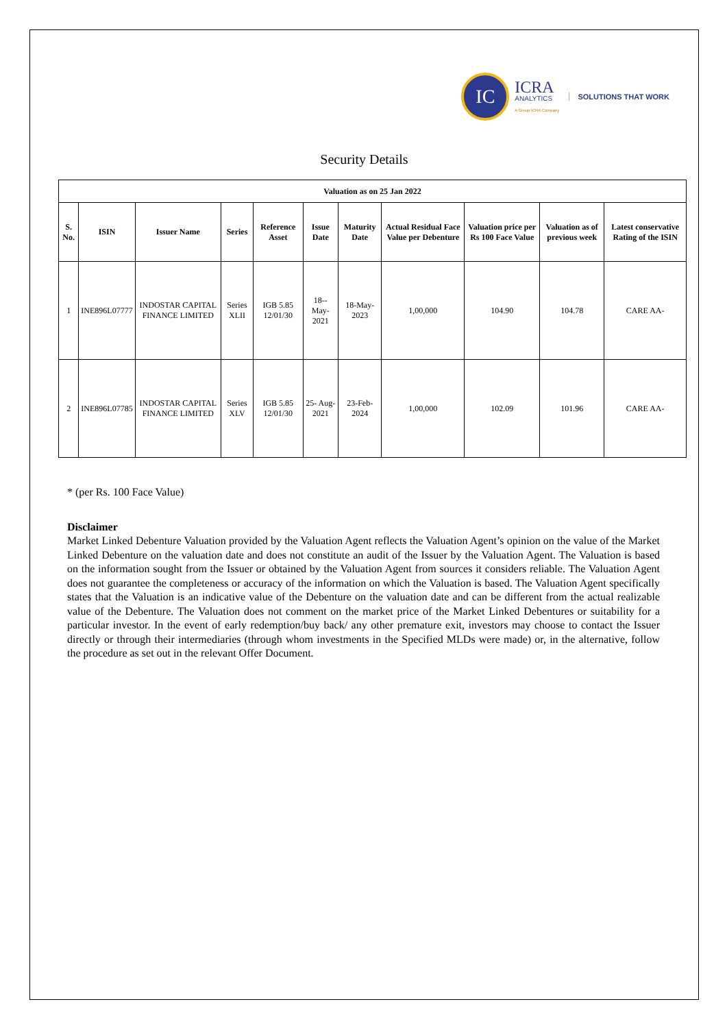IC
ICRA
ANALYTICS
A Group ICRA Company
SOLUTIONS THAT WORK
Security Details
| Valuation as on 25 Jan 2022 | | | | | | | | | | |
| --- | --- | --- | --- | --- | --- | --- | --- | --- | --- | --- |
| S. No. | ISIN | Issuer Name | Series | Reference Asset | Issue Date | Maturity Date | Actual Residual Face Value per Debenture | Valuation price per Rs 100 Face Value | Valuation as of previous week | Latest conservative Rating of the ISIN |
| 1 | INE896L07777 | INDOSTAR CAPITAL FINANCE LIMITED | Series XLII | IGB 5.85 12/01/30 | 18-- May- 2021 | 18-May- 2023 | 1,00,000 | 104.90 | 104.78 | CARE AA- |
| 2 | INE896L07785 | INDOSTAR CAPITAL FINANCE LIMITED | Series XLV | IGB 5.85 12/01/30 | 25- Aug- 2021 | 23-Feb- 2024 | 1,00,000 | 102.09 | 101.96 | CARE AA- |
* (per Rs. 100 Face Value)
Disclaimer
Market Linked Debenture Valuation provided by the Valuation Agent reflects the Valuation Agent’s opinion on the value of the Market Linked Debenture on the valuation date and does not constitute an audit of the Issuer by the Valuation Agent. The Valuation is based on the information sought from the Issuer or obtained by the Valuation Agent from sources it considers reliable. The Valuation Agent does not guarantee the completeness or accuracy of the information on which the Valuation is based. The Valuation Agent specifically states that the Valuation is an indicative value of the Debenture on the valuation date and can be different from the actual realizable value of the Debenture. The Valuation does not comment on the market price of the Market Linked Debentures or suitability for a particular investor. In the event of early redemption/buy back/ any other premature exit, investors may choose to contact the Issuer directly or through their intermediaries (through whom investments in the Specified MLDs were made) or, in the alternative, follow the procedure as set out in the relevant Offer Document.